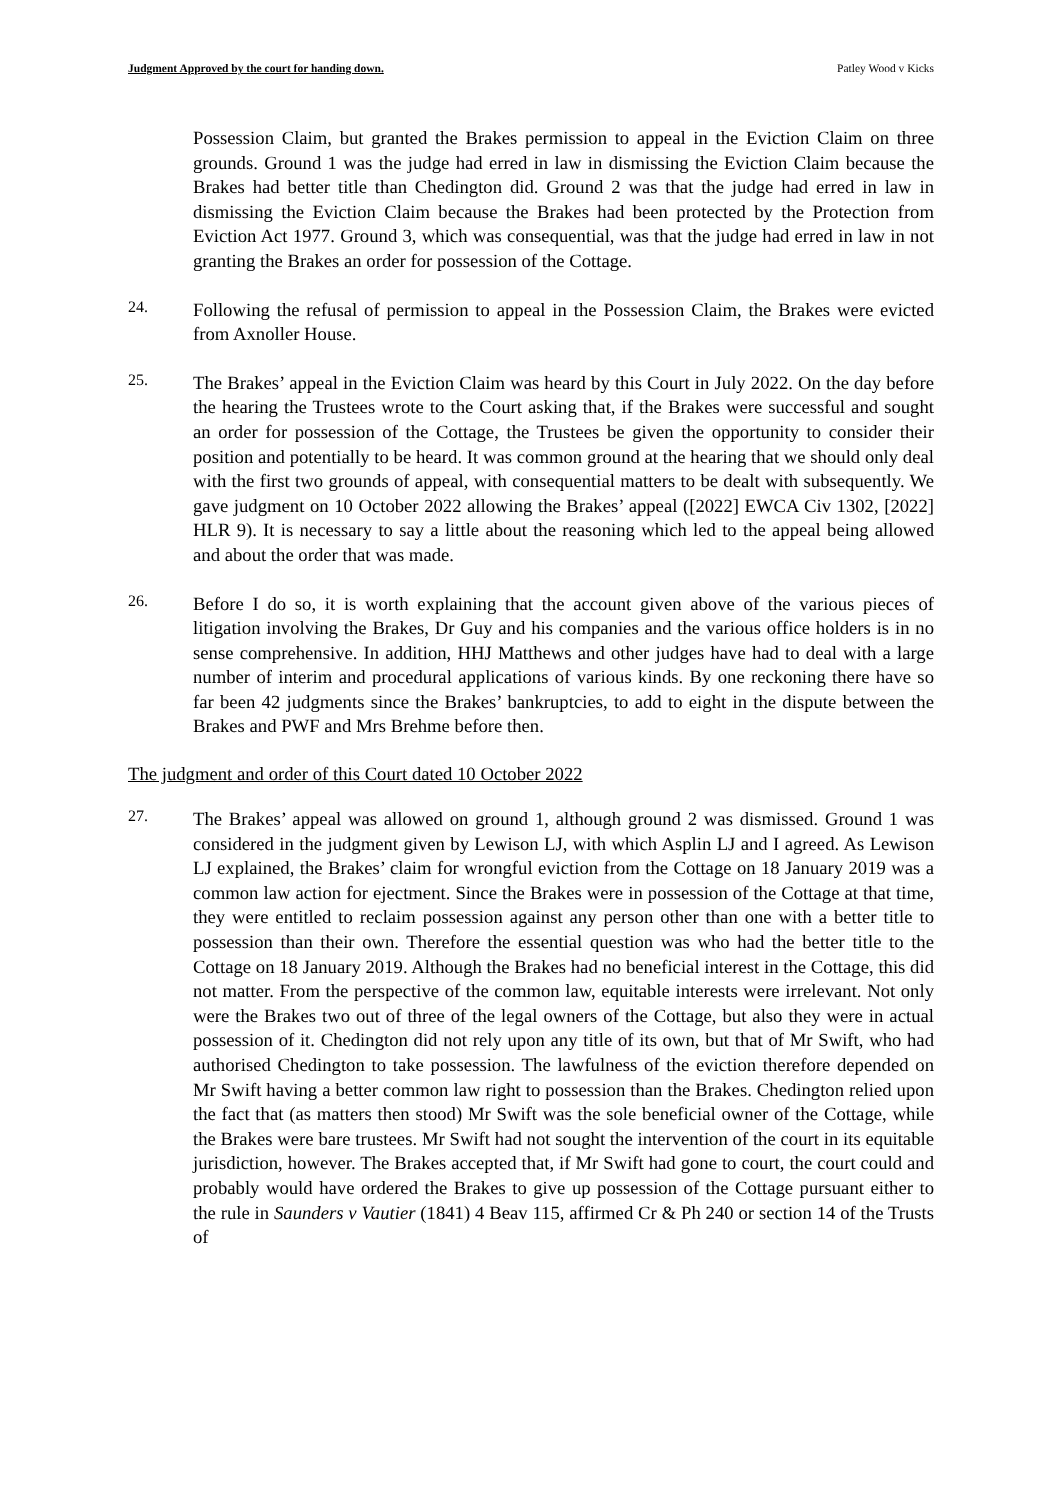Judgment Approved by the court for handing down. Patley Wood v Kicks
Possession Claim, but granted the Brakes permission to appeal in the Eviction Claim on three grounds. Ground 1 was the judge had erred in law in dismissing the Eviction Claim because the Brakes had better title than Chedington did. Ground 2 was that the judge had erred in law in dismissing the Eviction Claim because the Brakes had been protected by the Protection from Eviction Act 1977. Ground 3, which was consequential, was that the judge had erred in law in not granting the Brakes an order for possession of the Cottage.
24.
Following the refusal of permission to appeal in the Possession Claim, the Brakes were evicted from Axnoller House.
25.
The Brakes’ appeal in the Eviction Claim was heard by this Court in July 2022. On the day before the hearing the Trustees wrote to the Court asking that, if the Brakes were successful and sought an order for possession of the Cottage, the Trustees be given the opportunity to consider their position and potentially to be heard. It was common ground at the hearing that we should only deal with the first two grounds of appeal, with consequential matters to be dealt with subsequently. We gave judgment on 10 October 2022 allowing the Brakes’ appeal ([2022] EWCA Civ 1302, [2022] HLR 9). It is necessary to say a little about the reasoning which led to the appeal being allowed and about the order that was made.
26.
Before I do so, it is worth explaining that the account given above of the various pieces of litigation involving the Brakes, Dr Guy and his companies and the various office holders is in no sense comprehensive. In addition, HHJ Matthews and other judges have had to deal with a large number of interim and procedural applications of various kinds. By one reckoning there have so far been 42 judgments since the Brakes’ bankruptcies, to add to eight in the dispute between the Brakes and PWF and Mrs Brehme before then.
The judgment and order of this Court dated 10 October 2022
27.
The Brakes’ appeal was allowed on ground 1, although ground 2 was dismissed. Ground 1 was considered in the judgment given by Lewison LJ, with which Asplin LJ and I agreed. As Lewison LJ explained, the Brakes’ claim for wrongful eviction from the Cottage on 18 January 2019 was a common law action for ejectment. Since the Brakes were in possession of the Cottage at that time, they were entitled to reclaim possession against any person other than one with a better title to possession than their own. Therefore the essential question was who had the better title to the Cottage on 18 January 2019. Although the Brakes had no beneficial interest in the Cottage, this did not matter. From the perspective of the common law, equitable interests were irrelevant. Not only were the Brakes two out of three of the legal owners of the Cottage, but also they were in actual possession of it. Chedington did not rely upon any title of its own, but that of Mr Swift, who had authorised Chedington to take possession. The lawfulness of the eviction therefore depended on Mr Swift having a better common law right to possession than the Brakes. Chedington relied upon the fact that (as matters then stood) Mr Swift was the sole beneficial owner of the Cottage, while the Brakes were bare trustees. Mr Swift had not sought the intervention of the court in its equitable jurisdiction, however. The Brakes accepted that, if Mr Swift had gone to court, the court could and probably would have ordered the Brakes to give up possession of the Cottage pursuant either to the rule in Saunders v Vautier (1841) 4 Beav 115, affirmed Cr & Ph 240 or section 14 of the Trusts of